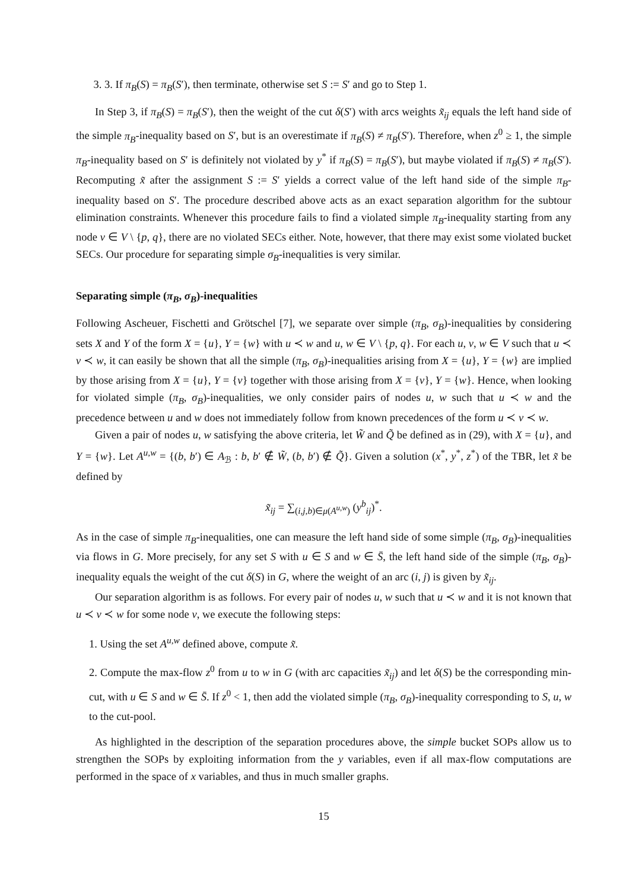3. 3. If π<sub>B</sub>(S) = π<sub>B</sub>(S′), then terminate, otherwise set S := S′ and go to Step 1.
In Step 3, if π<sub>B</sub>(S) = π<sub>B</sub>(S′), then the weight of the cut δ(S′) with arcs weights x̃<sub>ij</sub> equals the left hand side of the simple π<sub>B</sub>-inequality based on S′, but is an overestimate if π<sub>B</sub>(S) ≠ π<sub>B</sub>(S′). Therefore, when z<sup>0</sup> ≥ 1, the simple π<sub>B</sub>-inequality based on S′ is definitely not violated by y<sup>*</sup> if π<sub>B</sub>(S) = π<sub>B</sub>(S′), but maybe violated if π<sub>B</sub>(S) ≠ π<sub>B</sub>(S′). Recomputing x̃ after the assignment S := S′ yields a correct value of the left hand side of the simple π<sub>B</sub>-inequality based on S′. The procedure described above acts as an exact separation algorithm for the subtour elimination constraints. Whenever this procedure fails to find a violated simple π<sub>B</sub>-inequality starting from any node v ∈ V \ {p, q}, there are no violated SECs either. Note, however, that there may exist some violated bucket SECs. Our procedure for separating simple σ<sub>B</sub>-inequalities is very similar.
Separating simple (π<sub>B</sub>, σ<sub>B</sub>)-inequalities
Following Ascheuer, Fischetti and Grötschel [7], we separate over simple (π<sub>B</sub>, σ<sub>B</sub>)-inequalities by considering sets X and Y of the form X = {u}, Y = {w} with u ≺ w and u, w ∈ V \ {p, q}. For each u, v, w ∈ V such that u ≺ v ≺ w, it can easily be shown that all the simple (π<sub>B</sub>, σ<sub>B</sub>)-inequalities arising from X = {u}, Y = {w} are implied by those arising from X = {u}, Y = {v} together with those arising from X = {v}, Y = {w}. Hence, when looking for violated simple (π<sub>B</sub>, σ<sub>B</sub>)-inequalities, we only consider pairs of nodes u, w such that u ≺ w and the precedence between u and w does not immediately follow from known precedences of the form u ≺ v ≺ w.
Given a pair of nodes u, w satisfying the above criteria, let W̃ and Q̃ be defined as in (29), with X = {u}, and Y = {w}. Let A<sup>u,w</sup> = {(b, b′) ∈ A<sub>ℬ</sub> : b, b′ ∉ W̃, (b, b′) ∉ Q̃}. Given a solution (x<sup>*</sup>, y<sup>*</sup>, z<sup>*</sup>) of the TBR, let x̃ be defined by
x̃<sub>ij</sub> = ∑<sub>(i,j,b)∈μ(A<sup>u,w</sup>)</sub> (y<sup>b</sup><sub>ij</sub>)<sup>*</sup>.
As in the case of simple π<sub>B</sub>-inequalities, one can measure the left hand side of some simple (π<sub>B</sub>, σ<sub>B</sub>)-inequalities via flows in G. More precisely, for any set S with u ∈ S and w ∈ S̄, the left hand side of the simple (π<sub>B</sub>, σ<sub>B</sub>)-inequality equals the weight of the cut δ(S) in G, where the weight of an arc (i, j) is given by x̃<sub>ij</sub>.
Our separation algorithm is as follows. For every pair of nodes u, w such that u ≺ w and it is not known that u ≺ v ≺ w for some node v, we execute the following steps:
1. Using the set A<sup>u,w</sup> defined above, compute x̃.
2. Compute the max-flow z<sup>0</sup> from u to w in G (with arc capacities x̃<sub>ij</sub>) and let δ(S) be the corresponding min-cut, with u ∈ S and w ∈ S̄. If z<sup>0</sup> < 1, then add the violated simple (π<sub>B</sub>, σ<sub>B</sub>)-inequality corresponding to S, u, w to the cut-pool.
As highlighted in the description of the separation procedures above, the simple bucket SOPs allow us to strengthen the SOPs by exploiting information from the y variables, even if all max-flow computations are performed in the space of x variables, and thus in much smaller graphs.
15